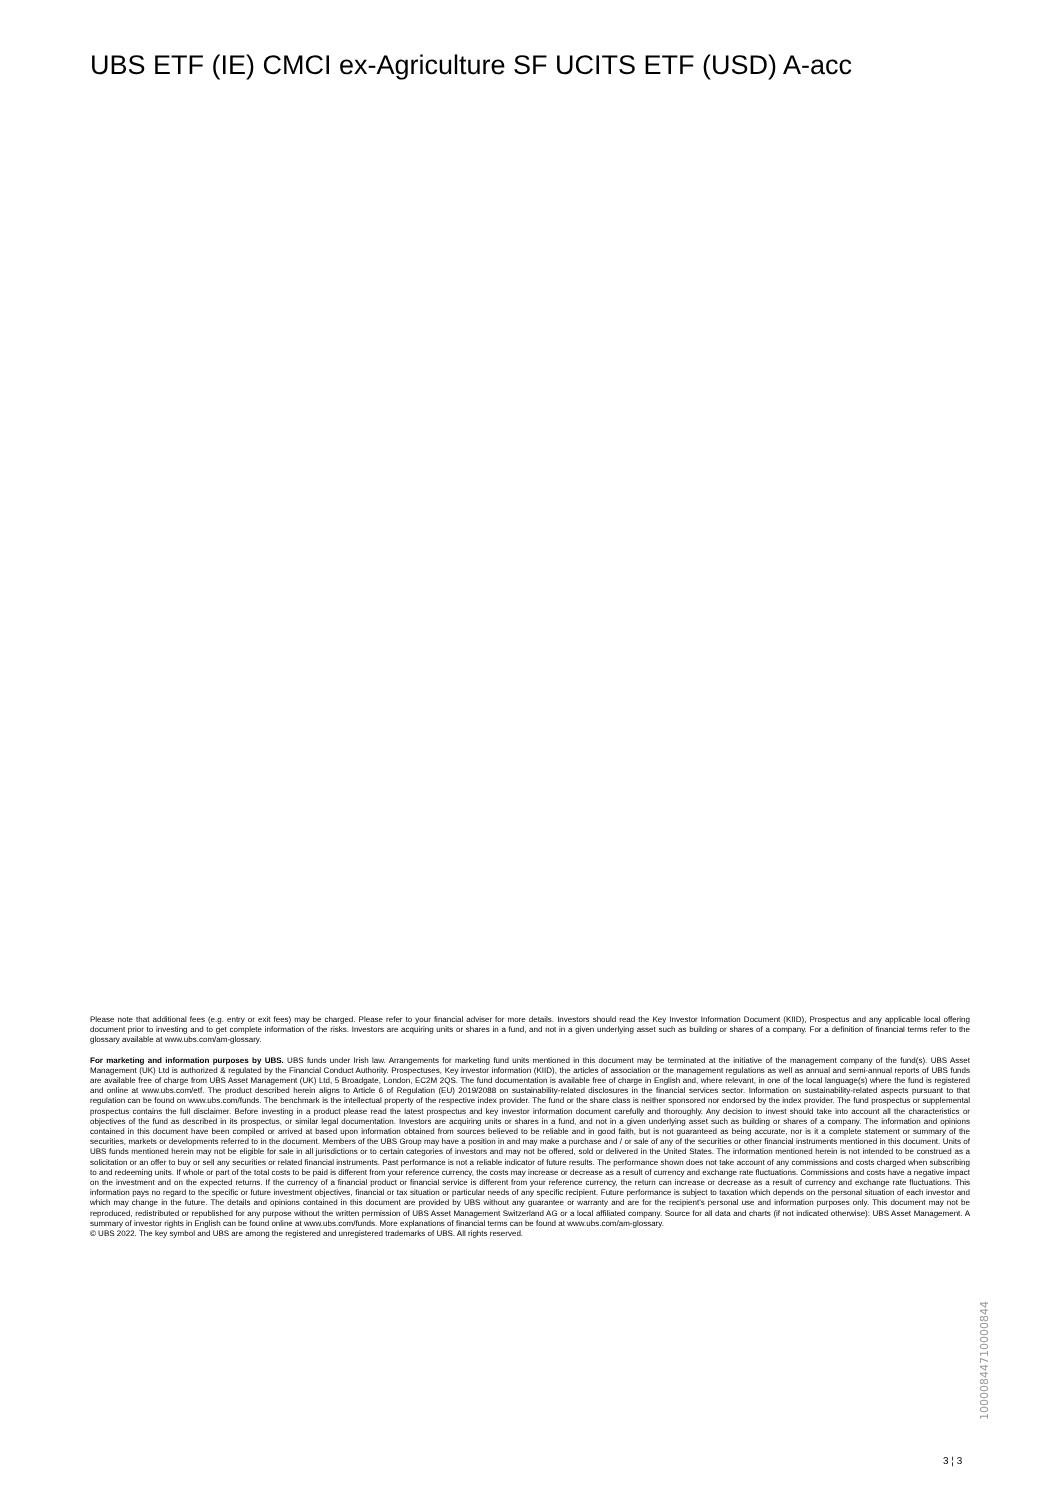UBS ETF (IE) CMCI ex-Agriculture SF UCITS ETF (USD) A-acc
Please note that additional fees (e.g. entry or exit fees) may be charged. Please refer to your financial adviser for more details. Investors should read the Key Investor Information Document (KIID), Prospectus and any applicable local offering document prior to investing and to get complete information of the risks. Investors are acquiring units or shares in a fund, and not in a given underlying asset such as building or shares of a company. For a definition of financial terms refer to the glossary available at www.ubs.com/am-glossary.
For marketing and information purposes by UBS. UBS funds under Irish law. Arrangements for marketing fund units mentioned in this document may be terminated at the initiative of the management company of the fund(s). UBS Asset Management (UK) Ltd is authorized & regulated by the Financial Conduct Authority. Prospectuses, Key investor information (KIID), the articles of association or the management regulations as well as annual and semi-annual reports of UBS funds are available free of charge from UBS Asset Management (UK) Ltd, 5 Broadgate, London, EC2M 2QS. The fund documentation is available free of charge in English and, where relevant, in one of the local language(s) where the fund is registered and online at www.ubs.com/etf. The product described herein aligns to Article 6 of Regulation (EU) 2019/2088 on sustainability-related disclosures in the financial services sector. Information on sustainability-related aspects pursuant to that regulation can be found on www.ubs.com/funds. The benchmark is the intellectual property of the respective index provider. The fund or the share class is neither sponsored nor endorsed by the index provider. The fund prospectus or supplemental prospectus contains the full disclaimer. Before investing in a product please read the latest prospectus and key investor information document carefully and thoroughly. Any decision to invest should take into account all the characteristics or objectives of the fund as described in its prospectus, or similar legal documentation. Investors are acquiring units or shares in a fund, and not in a given underlying asset such as building or shares of a company. The information and opinions contained in this document have been compiled or arrived at based upon information obtained from sources believed to be reliable and in good faith, but is not guaranteed as being accurate, nor is it a complete statement or summary of the securities, markets or developments referred to in the document. Members of the UBS Group may have a position in and may make a purchase and / or sale of any of the securities or other financial instruments mentioned in this document. Units of UBS funds mentioned herein may not be eligible for sale in all jurisdictions or to certain categories of investors and may not be offered, sold or delivered in the United States. The information mentioned herein is not intended to be construed as a solicitation or an offer to buy or sell any securities or related financial instruments. Past performance is not a reliable indicator of future results. The performance shown does not take account of any commissions and costs charged when subscribing to and redeeming units. If whole or part of the total costs to be paid is different from your reference currency, the costs may increase or decrease as a result of currency and exchange rate fluctuations. Commissions and costs have a negative impact on the investment and on the expected returns. If the currency of a financial product or financial service is different from your reference currency, the return can increase or decrease as a result of currency and exchange rate fluctuations. This information pays no regard to the specific or future investment objectives, financial or tax situation or particular needs of any specific recipient. Future performance is subject to taxation which depends on the personal situation of each investor and which may change in the future. The details and opinions contained in this document are provided by UBS without any guarantee or warranty and are for the recipient's personal use and information purposes only. This document may not be reproduced, redistributed or republished for any purpose without the written permission of UBS Asset Management Switzerland AG or a local affiliated company. Source for all data and charts (if not indicated otherwise): UBS Asset Management. A summary of investor rights in English can be found online at www.ubs.com/funds. More explanations of financial terms can be found at www.ubs.com/am-glossary.
© UBS 2022. The key symbol and UBS are among the registered and unregistered trademarks of UBS. All rights reserved.
10000844710000844
3 ¦ 3